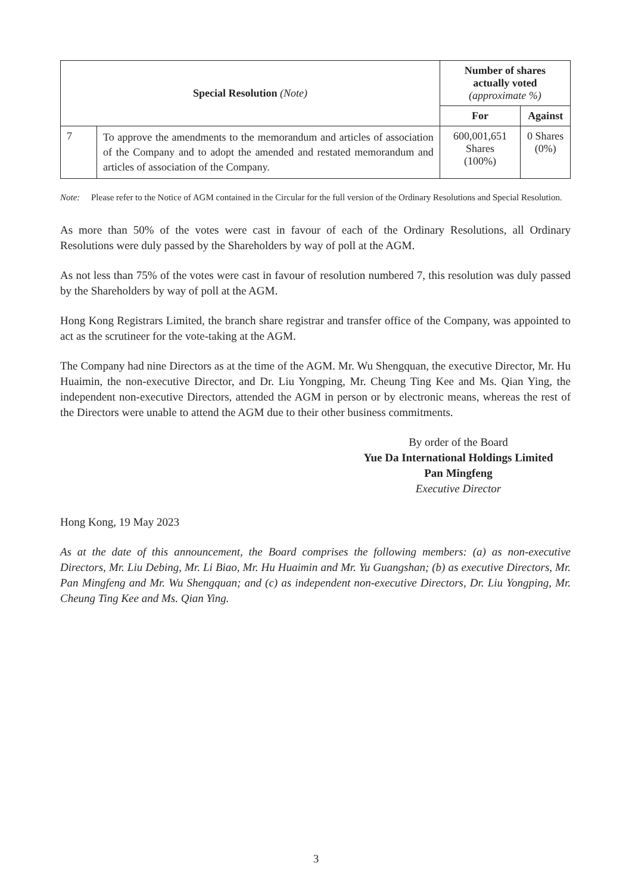| Special Resolution (Note) | | Number of shares actually voted (approximate %) | |
| --- | --- | --- | --- |
| | | For | Against |
| 7 | To approve the amendments to the memorandum and articles of association of the Company and to adopt the amended and restated memorandum and articles of association of the Company. | 600,001,651 Shares (100%) | 0 Shares (0%) |
Note: Please refer to the Notice of AGM contained in the Circular for the full version of the Ordinary Resolutions and Special Resolution.
As more than 50% of the votes were cast in favour of each of the Ordinary Resolutions, all Ordinary Resolutions were duly passed by the Shareholders by way of poll at the AGM.
As not less than 75% of the votes were cast in favour of resolution numbered 7, this resolution was duly passed by the Shareholders by way of poll at the AGM.
Hong Kong Registrars Limited, the branch share registrar and transfer office of the Company, was appointed to act as the scrutineer for the vote-taking at the AGM.
The Company had nine Directors as at the time of the AGM. Mr. Wu Shengquan, the executive Director, Mr. Hu Huaimin, the non-executive Director, and Dr. Liu Yongping, Mr. Cheung Ting Kee and Ms. Qian Ying, the independent non-executive Directors, attended the AGM in person or by electronic means, whereas the rest of the Directors were unable to attend the AGM due to their other business commitments.
By order of the Board
Yue Da International Holdings Limited
Pan Mingfeng
Executive Director
Hong Kong, 19 May 2023
As at the date of this announcement, the Board comprises the following members: (a) as non-executive Directors, Mr. Liu Debing, Mr. Li Biao, Mr. Hu Huaimin and Mr. Yu Guangshan; (b) as executive Directors, Mr. Pan Mingfeng and Mr. Wu Shengquan; and (c) as independent non-executive Directors, Dr. Liu Yongping, Mr. Cheung Ting Kee and Ms. Qian Ying.
3